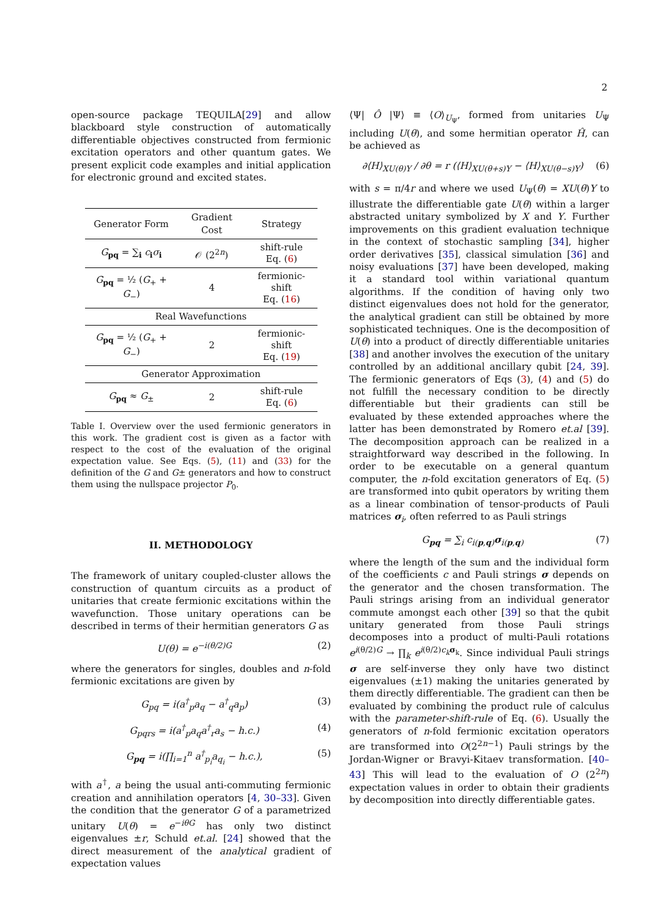2
open-source package TEQUILA[29] and allow blackboard style construction of automatically differentiable objectives constructed from fermionic excitation operators and other quantum gates. We present explicit code examples and initial application for electronic ground and excited states.
| Generator Form | Gradient Cost | Strategy |
| --- | --- | --- |
| G<sub>pq</sub> = ∑<sub>i</sub> c<sub>i</sub> σ<sub>i</sub> | 𝒪 (2<sup>2n</sup>) | shift-rule Eq. ( 6 ) |
| G<sub>pq</sub> = ½ ( G<sub>+</sub> + G<sub>−</sub>) | 4 | fermionic-shift Eq. ( 16 ) |
| Real Wavefunctions | | |
| G<sub>pq</sub> = ½ ( G<sub>+</sub> + G<sub>−</sub>) | 2 | fermionic-shift Eq. ( 19 ) |
| Generator Approximation | | |
| G<sub>pq</sub> ≈ G<sub>±</sub> | 2 | shift-rule Eq. ( 6 ) |
Table I. Overview over the used fermionic generators in this work. The gradient cost is given as a factor with respect to the cost of the evaluation of the original expectation value. See Eqs. (5), (11) and (33) for the definition of the G and G± generators and how to construct them using the nullspace projector P<sub>0</sub>.
II. METHODOLOGY
The framework of unitary coupled-cluster allows the construction of quantum circuits as a product of unitaries that create fermionic excitations within the wavefunction. Those unitary operations can be described in terms of their hermitian generators G as
U(θ) = e<sup>−i(θ/2)G</sup> (2)
where the generators for singles, doubles and n-fold fermionic excitations are given by
G<sub>pq</sub> = i(a<sup>†</sup><sub>p</sub>a<sub>q</sub> − a<sup>†</sup><sub>q</sub>a<sub>p</sub>) (3)
G<sub>pqrs</sub> = i(a<sup>†</sup><sub>p</sub>a<sub>q</sub>a<sup>†</sup><sub>r</sub>a<sub>s</sub> − h.c.) (4)
G<sub>pq</sub> = i(∏<sub>i=1</sub><sup>n</sup> a<sup>†</sup><sub>p<sub>i</sub></sub>a<sub>q<sub>i</sub></sub> − h.c.), (5)
with a<sup>†</sup>, a being the usual anti-commuting fermionic creation and annihilation operators [4, 30–33]. Given the condition that the generator G of a parametrized unitary U(θ) = e<sup>−iθG</sup> has only two distinct eigenvalues ±r, Schuld et.al. [24] showed that the direct measurement of the analytical gradient of expectation values
⟨Ψ| Ô |Ψ⟩ ≡ ⟨O⟩<sub>U<sub>Ψ</sub></sub>, formed from unitaries U<sub>Ψ</sub> including U(θ), and some hermitian operator Ĥ, can be achieved as
∂⟨H⟩<sub>XU(θ)Y</sub> / ∂θ = r (⟨H⟩<sub>XU(θ+s)Y</sub> − ⟨H⟩<sub>XU(θ−s)Y</sub>) (6)
with s = π/4r and where we used U<sub>Ψ</sub>(θ) = XU(θ)Y to illustrate the differentiable gate U(θ) within a larger abstracted unitary symbolized by X and Y. Further improvements on this gradient evaluation technique in the context of stochastic sampling [34], higher order derivatives [35], classical simulation [36] and noisy evaluations [37] have been developed, making it a standard tool within variational quantum algorithms. If the condition of having only two distinct eigenvalues does not hold for the generator, the analytical gradient can still be obtained by more sophisticated techniques. One is the decomposition of U(θ) into a product of directly differentiable unitaries [38] and another involves the execution of the unitary controlled by an additional ancillary qubit [24, 39]. The fermionic generators of Eqs (3), (4) and (5) do not fulfill the necessary condition to be directly differentiable but their gradients can still be evaluated by these extended approaches where the latter has been demonstrated by Romero et.al [39]. The decomposition approach can be realized in a straightforward way described in the following. In order to be executable on a general quantum computer, the n-fold excitation generators of Eq. (5) are transformed into qubit operators by writing them as a linear combination of tensor-products of Pauli matrices σ<sub>i</sub>, often referred to as Pauli strings
G<sub>pq</sub> = ∑<sub>i</sub> c<sub>i(p,q)</sub>σ<sub>i(p,q)</sub> (7)
where the length of the sum and the individual form of the coefficients c and Pauli strings σ depends on the generator and the chosen transformation. The Pauli strings arising from an individual generator commute amongst each other [39] so that the qubit unitary generated from those Pauli strings decomposes into a product of multi-Pauli rotations e<sup>i(θ/2)G</sup> → ∏<sub>k</sub> e<sup>i(θ/2)c<sub>k</sub> σ<sub>k</sub></sup>. Since individual Pauli strings σ are self-inverse they only have two distinct eigenvalues (±1) making the unitaries generated by them directly differentiable. The gradient can then be evaluated by combining the product rule of calculus with the parameter-shift-rule of Eq. (6). Usually the generators of n-fold fermionic excitation operators are transformed into O(2<sup>2n−1</sup>) Pauli strings by the Jordan-Wigner or Bravyi-Kitaev transformation. [40–43] This will lead to the evaluation of O (2<sup>2n</sup>) expectation values in order to obtain their gradients by decomposition into directly differentiable gates.